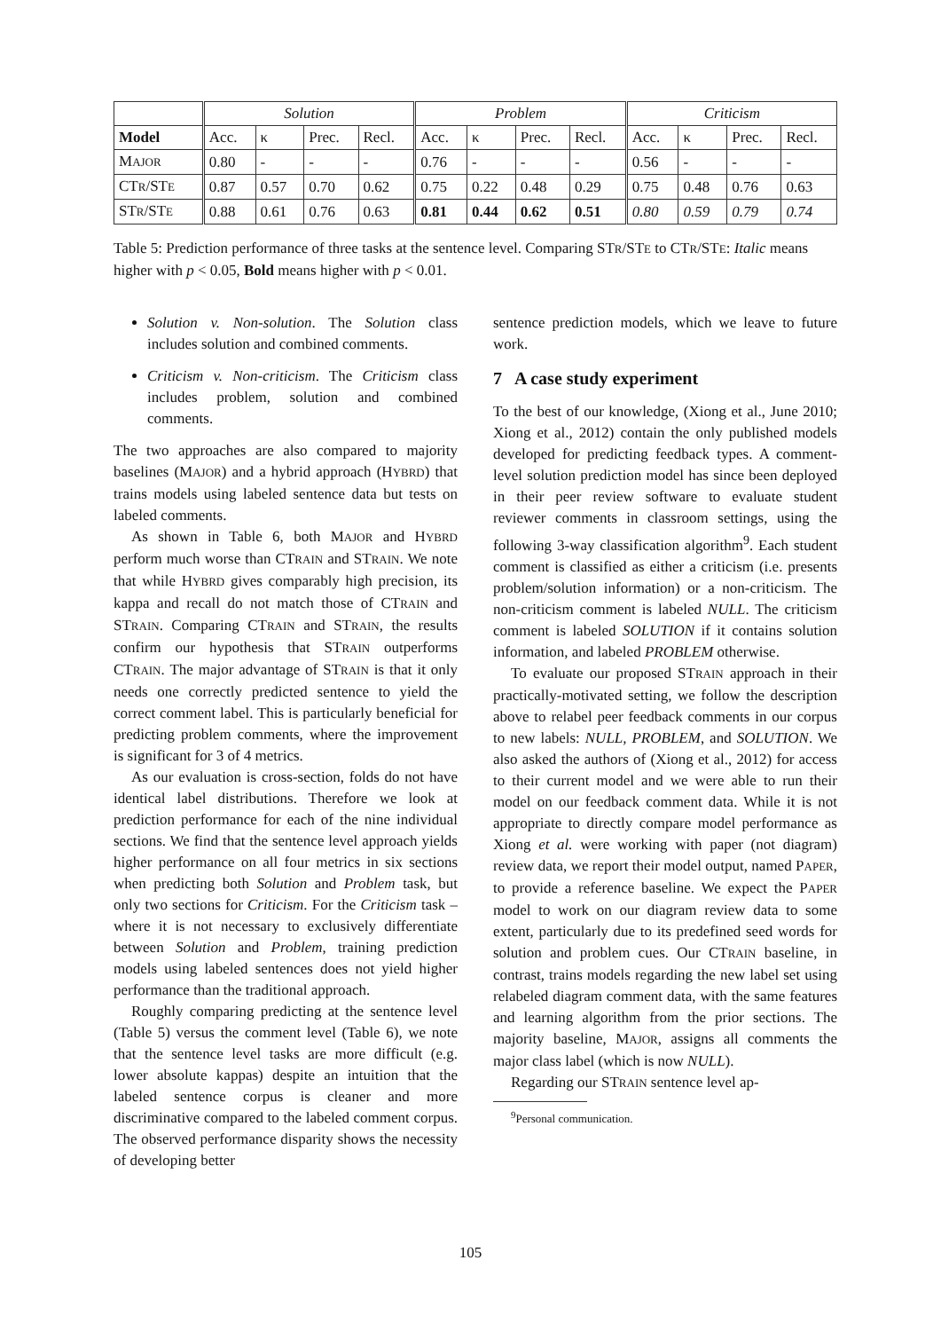| | Solution | | | | Problem | | | | Criticism | | | |
| --- | --- | --- | --- | --- | --- | --- | --- | --- | --- | --- | --- | --- |
| Model | Acc. | κ | Prec. | Recl. | Acc. | κ | Prec. | Recl. | Acc. | κ | Prec. | Recl. |
| M AJOR | 0.80 | - | - | - | 0.76 | - | - | - | 0.56 | - | - | - |
| CT R /ST E | 0.87 | 0.57 | 0.70 | 0.62 | 0.75 | 0.22 | 0.48 | 0.29 | 0.75 | 0.48 | 0.76 | 0.63 |
| ST R /ST E | 0.88 | 0.61 | 0.76 | 0.63 | 0.81 | 0.44 | 0.62 | 0.51 | 0.80 | 0.59 | 0.79 | 0.74 |
Table 5: Prediction performance of three tasks at the sentence level. Comparing STR/STE to CTR/STE: Italic means higher with p < 0.05, Bold means higher with p < 0.01.
Solution v. Non-solution. The Solution class includes solution and combined comments.
Criticism v. Non-criticism. The Criticism class includes problem, solution and combined comments.
The two approaches are also compared to majority baselines (MAJOR) and a hybrid approach (HYBRD) that trains models using labeled sentence data but tests on labeled comments.
As shown in Table 6, both MAJOR and HYBRD perform much worse than CTRAIN and STRAIN. We note that while HYBRD gives comparably high precision, its kappa and recall do not match those of CTRAIN and STRAIN. Comparing CTRAIN and STRAIN, the results confirm our hypothesis that STRAIN outperforms CTRAIN. The major advantage of STRAIN is that it only needs one correctly predicted sentence to yield the correct comment label. This is particularly beneficial for predicting problem comments, where the improvement is significant for 3 of 4 metrics.
As our evaluation is cross-section, folds do not have identical label distributions. Therefore we look at prediction performance for each of the nine individual sections. We find that the sentence level approach yields higher performance on all four metrics in six sections when predicting both Solution and Problem task, but only two sections for Criticism. For the Criticism task – where it is not necessary to exclusively differentiate between Solution and Problem, training prediction models using labeled sentences does not yield higher performance than the traditional approach.
Roughly comparing predicting at the sentence level (Table 5) versus the comment level (Table 6), we note that the sentence level tasks are more difficult (e.g. lower absolute kappas) despite an intuition that the labeled sentence corpus is cleaner and more discriminative compared to the labeled comment corpus. The observed performance disparity shows the necessity of developing better
sentence prediction models, which we leave to future work.
7 A case study experiment
To the best of our knowledge, (Xiong et al., June 2010; Xiong et al., 2012) contain the only published models developed for predicting feedback types. A comment-level solution prediction model has since been deployed in their peer review software to evaluate student reviewer comments in classroom settings, using the following 3-way classification algorithm<sup>9</sup>. Each student comment is classified as either a criticism (i.e. presents problem/solution information) or a non-criticism. The non-criticism comment is labeled NULL. The criticism comment is labeled SOLUTION if it contains solution information, and labeled PROBLEM otherwise.
To evaluate our proposed STRAIN approach in their practically-motivated setting, we follow the description above to relabel peer feedback comments in our corpus to new labels: NULL, PROBLEM, and SOLUTION. We also asked the authors of (Xiong et al., 2012) for access to their current model and we were able to run their model on our feedback comment data. While it is not appropriate to directly compare model performance as Xiong et al. were working with paper (not diagram) review data, we report their model output, named PAPER, to provide a reference baseline. We expect the PAPER model to work on our diagram review data to some extent, particularly due to its predefined seed words for solution and problem cues. Our CTRAIN baseline, in contrast, trains models regarding the new label set using relabeled diagram comment data, with the same features and learning algorithm from the prior sections. The majority baseline, MAJOR, assigns all comments the major class label (which is now NULL).
Regarding our STRAIN sentence level ap-
<sup>9</sup> Personal communication.
105